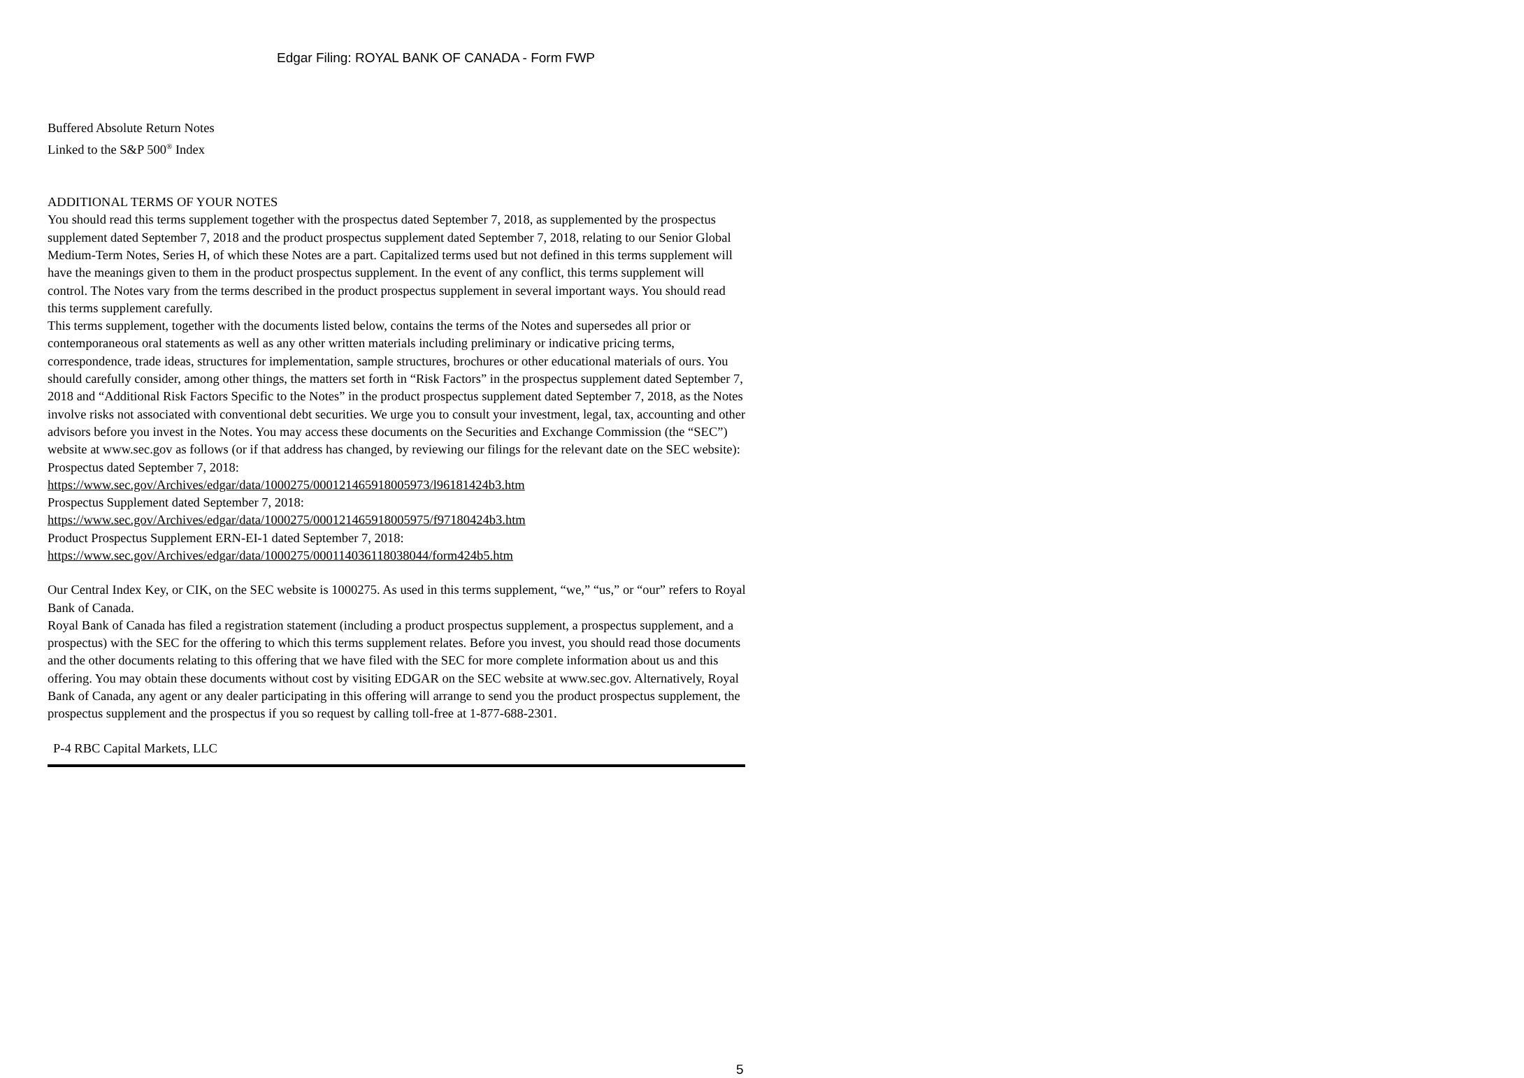Edgar Filing: ROYAL BANK OF CANADA - Form FWP
Buffered Absolute Return Notes
Linked to the S&P 500<sup>®</sup> Index
ADDITIONAL TERMS OF YOUR NOTES
You should read this terms supplement together with the prospectus dated September 7, 2018, as supplemented by the prospectus supplement dated September 7, 2018 and the product prospectus supplement dated September 7, 2018, relating to our Senior Global Medium-Term Notes, Series H, of which these Notes are a part. Capitalized terms used but not defined in this terms supplement will have the meanings given to them in the product prospectus supplement. In the event of any conflict, this terms supplement will control. The Notes vary from the terms described in the product prospectus supplement in several important ways. You should read this terms supplement carefully.
This terms supplement, together with the documents listed below, contains the terms of the Notes and supersedes all prior or contemporaneous oral statements as well as any other written materials including preliminary or indicative pricing terms, correspondence, trade ideas, structures for implementation, sample structures, brochures or other educational materials of ours. You should carefully consider, among other things, the matters set forth in “Risk Factors” in the prospectus supplement dated September 7, 2018 and “Additional Risk Factors Specific to the Notes” in the product prospectus supplement dated September 7, 2018, as the Notes involve risks not associated with conventional debt securities. We urge you to consult your investment, legal, tax, accounting and other advisors before you invest in the Notes. You may access these documents on the Securities and Exchange Commission (the “SEC”) website at www.sec.gov as follows (or if that address has changed, by reviewing our filings for the relevant date on the SEC website):
Prospectus dated September 7, 2018:
https://www.sec.gov/Archives/edgar/data/1000275/000121465918005973/l96181424b3.htm
Prospectus Supplement dated September 7, 2018:
https://www.sec.gov/Archives/edgar/data/1000275/000121465918005975/f97180424b3.htm
Product Prospectus Supplement ERN-EI-1 dated September 7, 2018:
https://www.sec.gov/Archives/edgar/data/1000275/000114036118038044/form424b5.htm
Our Central Index Key, or CIK, on the SEC website is 1000275. As used in this terms supplement, “we,” “us,” or “our” refers to Royal Bank of Canada.
Royal Bank of Canada has filed a registration statement (including a product prospectus supplement, a prospectus supplement, and a prospectus) with the SEC for the offering to which this terms supplement relates. Before you invest, you should read those documents and the other documents relating to this offering that we have filed with the SEC for more complete information about us and this offering. You may obtain these documents without cost by visiting EDGAR on the SEC website at www.sec.gov. Alternatively, Royal Bank of Canada, any agent or any dealer participating in this offering will arrange to send you the product prospectus supplement, the prospectus supplement and the prospectus if you so request by calling toll-free at 1-877-688-2301.
P-4 RBC Capital Markets, LLC
5